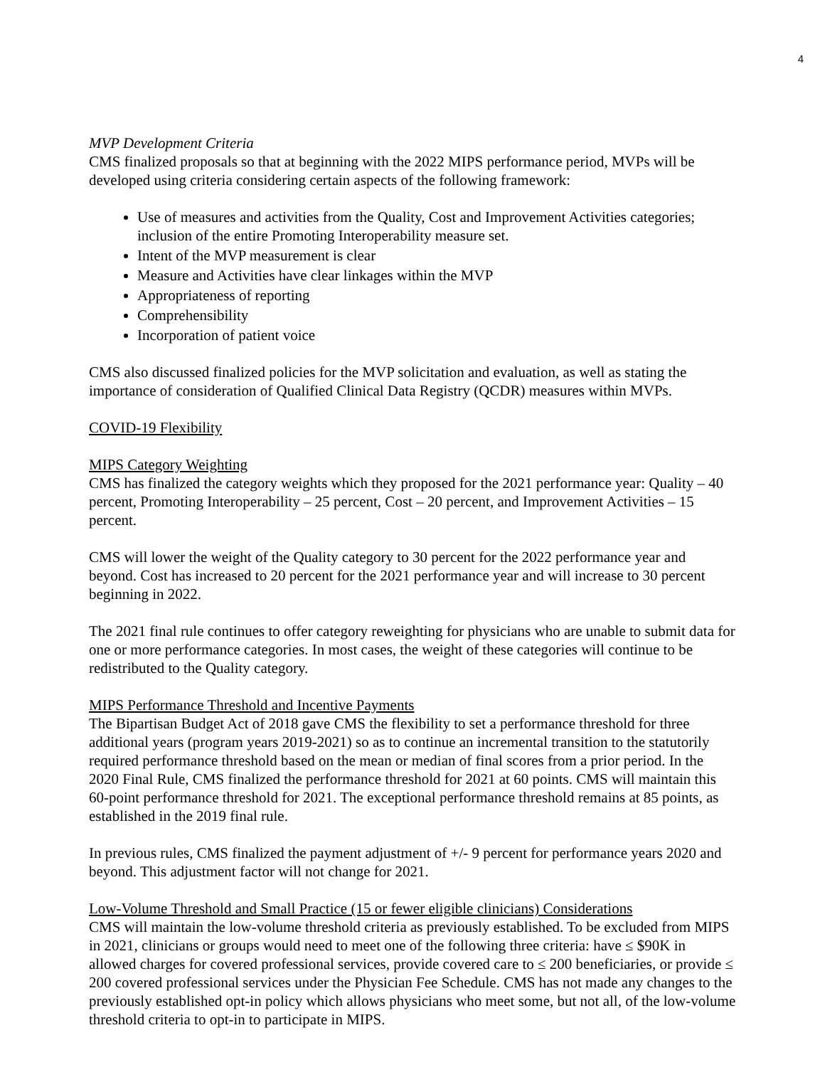4
MVP Development Criteria
CMS finalized proposals so that at beginning with the 2022 MIPS performance period, MVPs will be developed using criteria considering certain aspects of the following framework:
Use of measures and activities from the Quality, Cost and Improvement Activities categories; inclusion of the entire Promoting Interoperability measure set.
Intent of the MVP measurement is clear
Measure and Activities have clear linkages within the MVP
Appropriateness of reporting
Comprehensibility
Incorporation of patient voice
CMS also discussed finalized policies for the MVP solicitation and evaluation, as well as stating the importance of consideration of Qualified Clinical Data Registry (QCDR) measures within MVPs.
COVID-19 Flexibility
MIPS Category Weighting
CMS has finalized the category weights which they proposed for the 2021 performance year: Quality – 40 percent, Promoting Interoperability – 25 percent, Cost – 20 percent, and Improvement Activities – 15 percent.
CMS will lower the weight of the Quality category to 30 percent for the 2022 performance year and beyond. Cost has increased to 20 percent for the 2021 performance year and will increase to 30 percent beginning in 2022.
The 2021 final rule continues to offer category reweighting for physicians who are unable to submit data for one or more performance categories. In most cases, the weight of these categories will continue to be redistributed to the Quality category.
MIPS Performance Threshold and Incentive Payments
The Bipartisan Budget Act of 2018 gave CMS the flexibility to set a performance threshold for three additional years (program years 2019-2021) so as to continue an incremental transition to the statutorily required performance threshold based on the mean or median of final scores from a prior period. In the 2020 Final Rule, CMS finalized the performance threshold for 2021 at 60 points. CMS will maintain this 60-point performance threshold for 2021. The exceptional performance threshold remains at 85 points, as established in the 2019 final rule.
In previous rules, CMS finalized the payment adjustment of +/- 9 percent for performance years 2020 and beyond. This adjustment factor will not change for 2021.
Low-Volume Threshold and Small Practice (15 or fewer eligible clinicians) Considerations
CMS will maintain the low-volume threshold criteria as previously established. To be excluded from MIPS in 2021, clinicians or groups would need to meet one of the following three criteria: have ≤ $90K in allowed charges for covered professional services, provide covered care to ≤ 200 beneficiaries, or provide ≤ 200 covered professional services under the Physician Fee Schedule. CMS has not made any changes to the previously established opt-in policy which allows physicians who meet some, but not all, of the low-volume threshold criteria to opt-in to participate in MIPS.